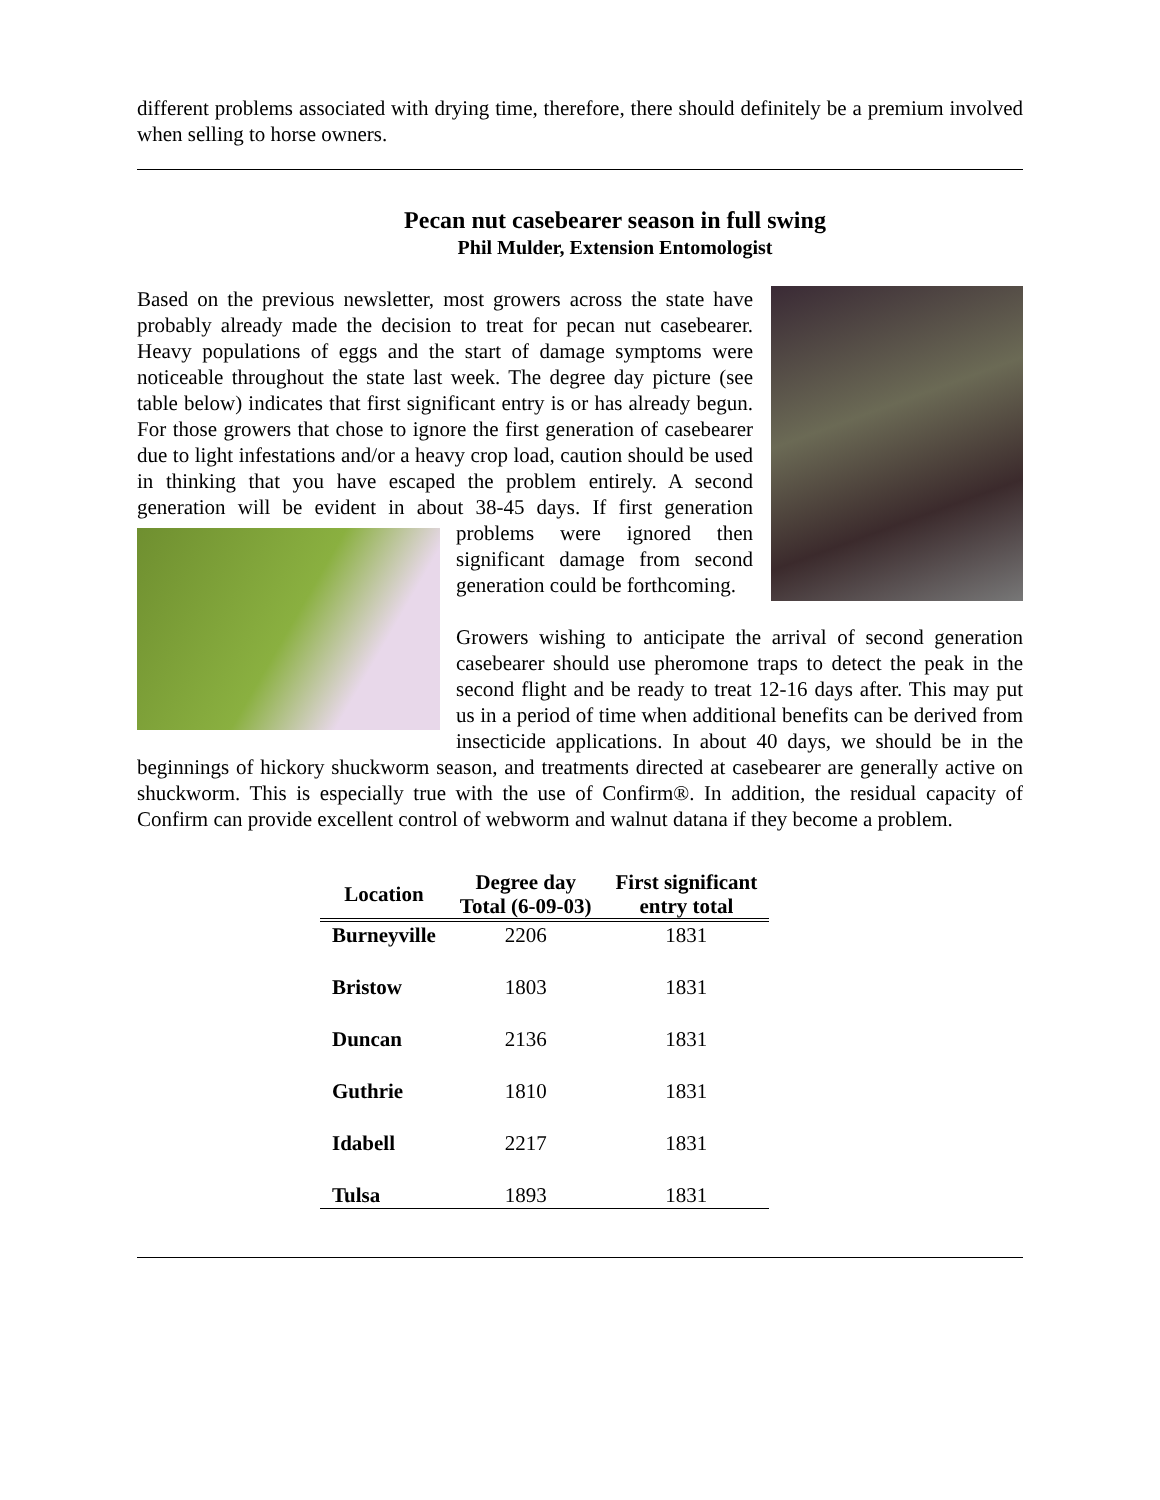different problems associated with drying time, therefore, there should definitely be a premium involved when selling to horse owners.
Pecan nut casebearer season in full swing
Phil Mulder, Extension Entomologist
Based on the previous newsletter, most growers across the state have probably already made the decision to treat for pecan nut casebearer. Heavy populations of eggs and the start of damage symptoms were noticeable throughout the state last week. The degree day picture (see table below) indicates that first significant entry is or has already begun. For those growers that chose to ignore the first generation of casebearer due to light infestations and/or a heavy crop load, caution should be used in thinking that you have escaped the problem entirely. A second generation will be evident in about 38-45 days. If first generation problems were ignored then significant damage from second generation could be forthcoming.
Growers wishing to anticipate the arrival of second generation casebearer should use pheromone traps to detect the peak in the second flight and be ready to treat 12-16 days after. This may put us in a period of time when additional benefits can be derived from insecticide applications. In about 40 days, we should be in the beginnings of hickory shuckworm season, and treatments directed at casebearer are generally active on shuckworm. This is especially true with the use of Confirm®. In addition, the residual capacity of Confirm can provide excellent control of webworm and walnut datana if they become a problem.
| Location | Degree day Total (6-09-03) | First significant entry total |
| --- | --- | --- |
| Burneyville | 2206 | 1831 |
| Bristow | 1803 | 1831 |
| Duncan | 2136 | 1831 |
| Guthrie | 1810 | 1831 |
| Idabell | 2217 | 1831 |
| Tulsa | 1893 | 1831 |